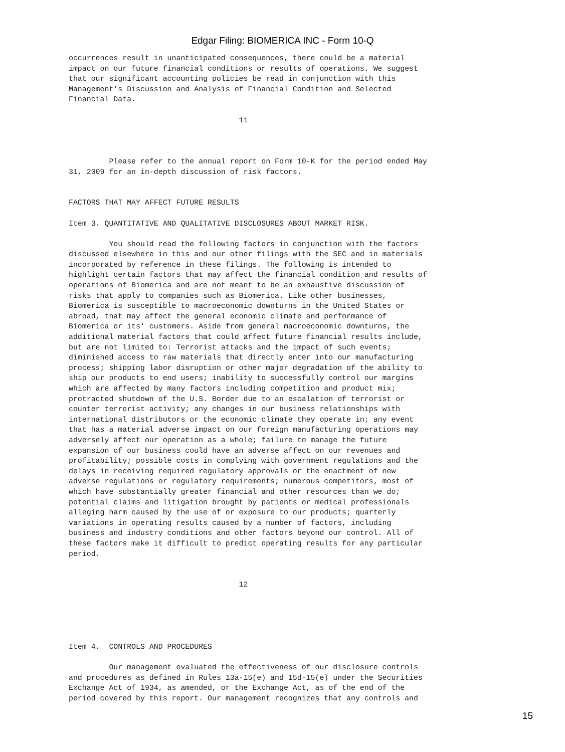Edgar Filing: BIOMERICA INC - Form 10-Q
occurrences result in unanticipated consequences, there could be a material
impact on our future financial conditions or results of operations. We suggest
that our significant accounting policies be read in conjunction with this
Management's Discussion and Analysis of Financial Condition and Selected
Financial Data.

                                      11



         Please refer to the annual report on Form 10-K for the period ended May
31, 2009 for an in-depth discussion of risk factors.


FACTORS THAT MAY AFFECT FUTURE RESULTS

Item 3. QUANTITATIVE AND QUALITATIVE DISCLOSURES ABOUT MARKET RISK.

         You should read the following factors in conjunction with the factors
discussed elsewhere in this and our other filings with the SEC and in materials
incorporated by reference in these filings. The following is intended to
highlight certain factors that may affect the financial condition and results of
operations of Biomerica and are not meant to be an exhaustive discussion of
risks that apply to companies such as Biomerica. Like other businesses,
Biomerica is susceptible to macroeconomic downturns in the United States or
abroad, that may affect the general economic climate and performance of
Biomerica or its' customers. Aside from general macroeconomic downturns, the
additional material factors that could affect future financial results include,
but are not limited to: Terrorist attacks and the impact of such events;
diminished access to raw materials that directly enter into our manufacturing
process; shipping labor disruption or other major degradation of the ability to
ship our products to end users; inability to successfully control our margins
which are affected by many factors including competition and product mix;
protracted shutdown of the U.S. Border due to an escalation of terrorist or
counter terrorist activity; any changes in our business relationships with
international distributors or the economic climate they operate in; any event
that has a material adverse impact on our foreign manufacturing operations may
adversely affect our operation as a whole; failure to manage the future
expansion of our business could have an adverse affect on our revenues and
profitability; possible costs in complying with government regulations and the
delays in receiving required regulatory approvals or the enactment of new
adverse regulations or regulatory requirements; numerous competitors, most of
which have substantially greater financial and other resources than we do;
potential claims and litigation brought by patients or medical professionals
alleging harm caused by the use of or exposure to our products; quarterly
variations in operating results caused by a number of factors, including
business and industry conditions and other factors beyond our control. All of
these factors make it difficult to predict operating results for any particular
period.


                                      12





Item 4.  CONTROLS AND PROCEDURES

         Our management evaluated the effectiveness of our disclosure controls
and procedures as defined in Rules 13a-15(e) and 15d-15(e) under the Securities
Exchange Act of 1934, as amended, or the Exchange Act, as of the end of the
period covered by this report. Our management recognizes that any controls and
15